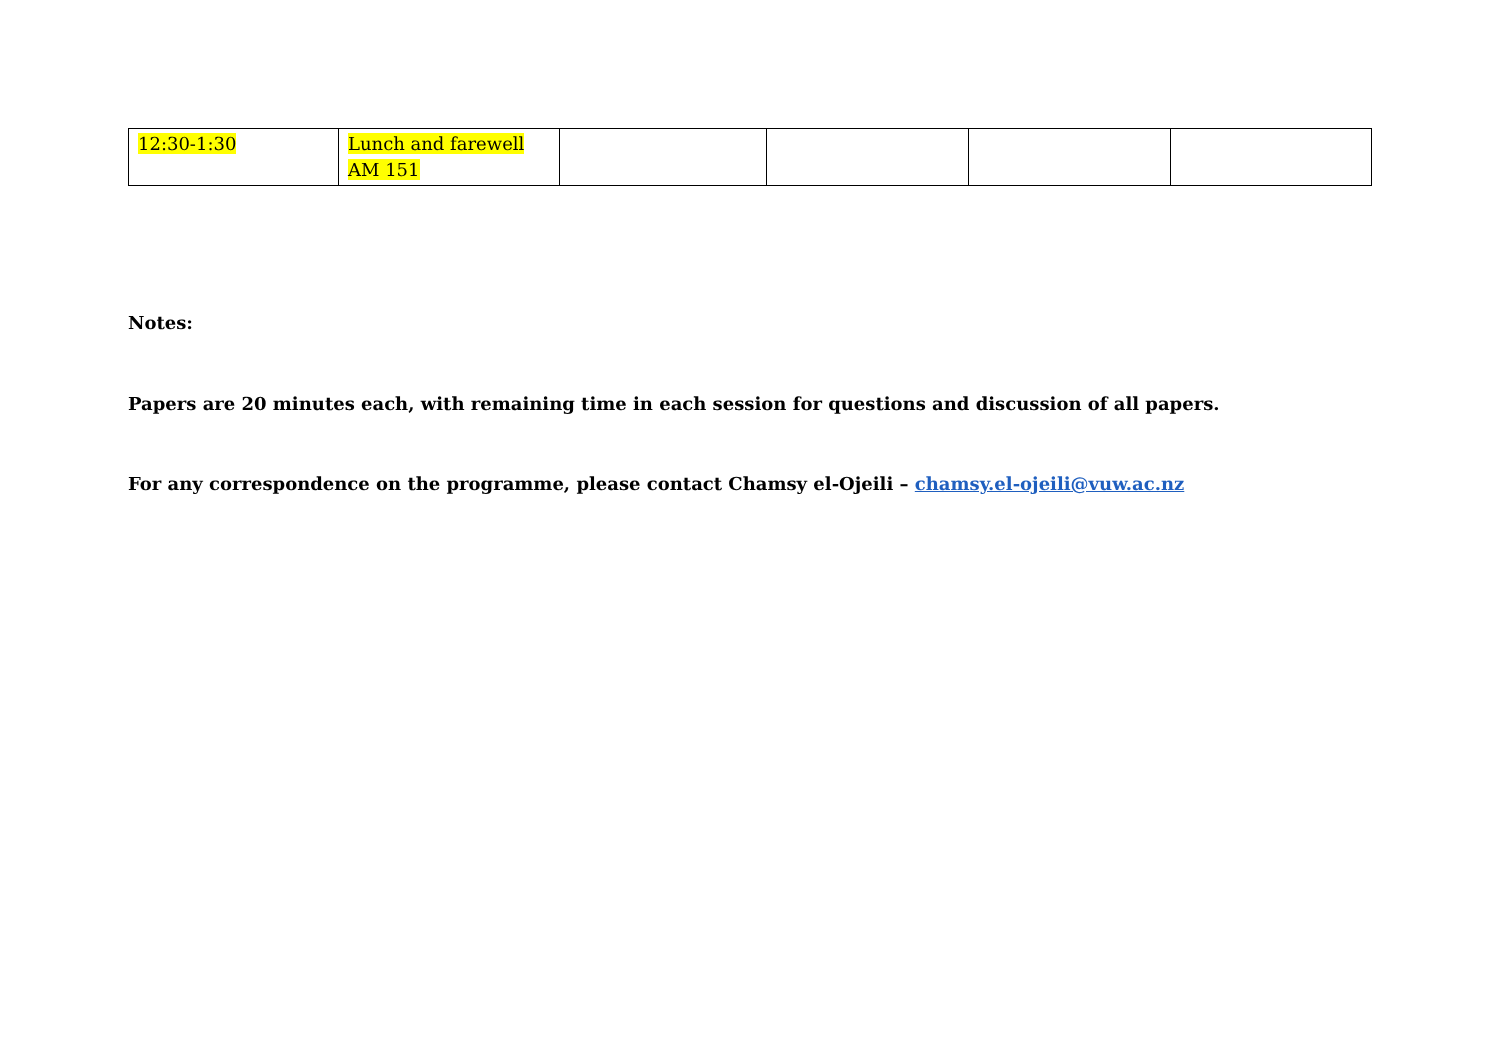| 12:30-1:30 | Lunch and farewell AM 151 | | | | |
Notes:
Papers are 20 minutes each, with remaining time in each session for questions and discussion of all papers.
For any correspondence on the programme, please contact Chamsy el-Ojeili – chamsy.el-ojeili@vuw.ac.nz